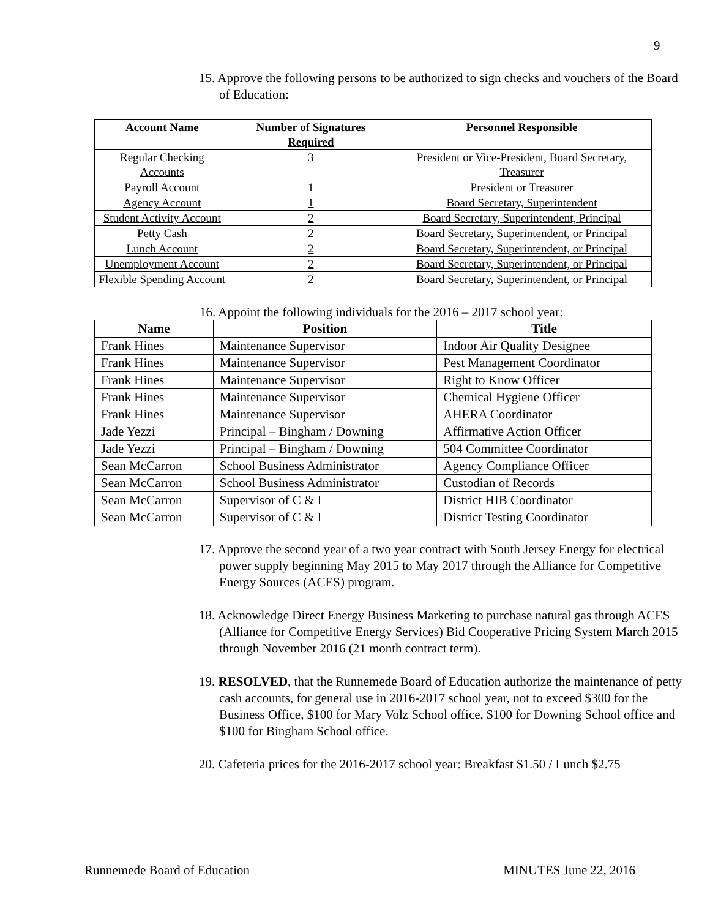9
15. Approve the following persons to be authorized to sign checks and vouchers of the Board of Education:
| Account Name | Number of Signatures Required | Personnel Responsible |
| --- | --- | --- |
| Regular Checking Accounts | 3 | President or Vice-President, Board Secretary, Treasurer |
| Payroll Account | 1 | President or Treasurer |
| Agency Account | 1 | Board Secretary, Superintendent |
| Student Activity Account | 2 | Board Secretary, Superintendent, Principal |
| Petty Cash | 2 | Board Secretary, Superintendent, or Principal |
| Lunch Account | 2 | Board Secretary, Superintendent, or Principal |
| Unemployment Account | 2 | Board Secretary, Superintendent, or Principal |
| Flexible Spending Account | 2 | Board Secretary, Superintendent, or Principal |
16. Appoint the following individuals for the 2016 – 2017 school year:
| Name | Position | Title |
| --- | --- | --- |
| Frank Hines | Maintenance Supervisor | Indoor Air Quality Designee |
| Frank Hines | Maintenance Supervisor | Pest Management Coordinator |
| Frank Hines | Maintenance Supervisor | Right to Know Officer |
| Frank Hines | Maintenance Supervisor | Chemical Hygiene Officer |
| Frank Hines | Maintenance Supervisor | AHERA Coordinator |
| Jade Yezzi | Principal – Bingham / Downing | Affirmative Action Officer |
| Jade Yezzi | Principal – Bingham / Downing | 504 Committee Coordinator |
| Sean McCarron | School Business Administrator | Agency Compliance Officer |
| Sean McCarron | School Business Administrator | Custodian of Records |
| Sean McCarron | Supervisor of C & I | District HIB Coordinator |
| Sean McCarron | Supervisor of C & I | District Testing Coordinator |
17. Approve the second year of a two year contract with South Jersey Energy for electrical power supply beginning May 2015 to May 2017 through the Alliance for Competitive Energy Sources (ACES) program.
18. Acknowledge Direct Energy Business Marketing to purchase natural gas through ACES (Alliance for Competitive Energy Services) Bid Cooperative Pricing System March 2015 through November 2016 (21 month contract term).
19. RESOLVED, that the Runnemede Board of Education authorize the maintenance of petty cash accounts, for general use in 2016-2017 school year, not to exceed $300 for the Business Office, $100 for Mary Volz School office, $100 for Downing School office and $100 for Bingham School office.
20. Cafeteria prices for the 2016-2017 school year: Breakfast $1.50 / Lunch $2.75
Runnemede Board of Education MINUTES June 22, 2016